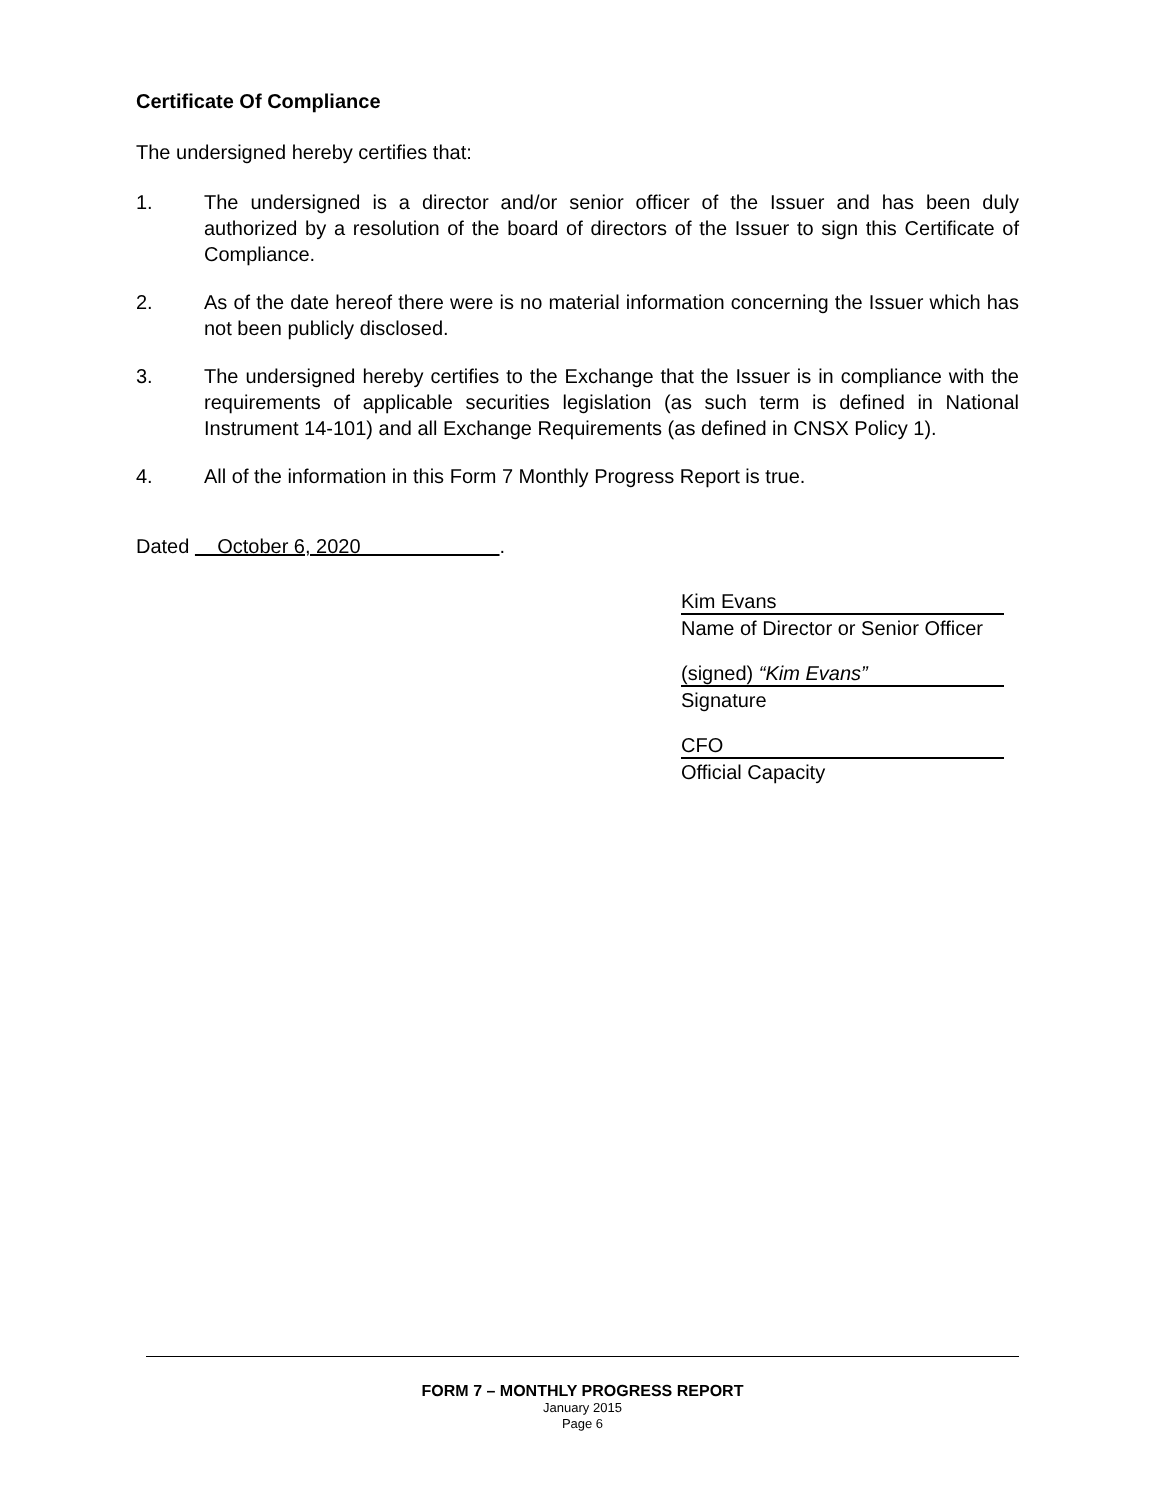Certificate Of Compliance
The undersigned hereby certifies that:
1. The undersigned is a director and/or senior officer of the Issuer and has been duly authorized by a resolution of the board of directors of the Issuer to sign this Certificate of Compliance.
2. As of the date hereof there were is no material information concerning the Issuer which has not been publicly disclosed.
3. The undersigned hereby certifies to the Exchange that the Issuer is in compliance with the requirements of applicable securities legislation (as such term is defined in National Instrument 14-101) and all Exchange Requirements (as defined in CNSX Policy 1).
4. All of the information in this Form 7 Monthly Progress Report is true.
Dated October 6, 2020 .
Kim Evans
Name of Director or Senior Officer
(signed) “Kim Evans”
Signature
CFO
Official Capacity
FORM 7 – MONTHLY PROGRESS REPORT
January 2015
Page 6